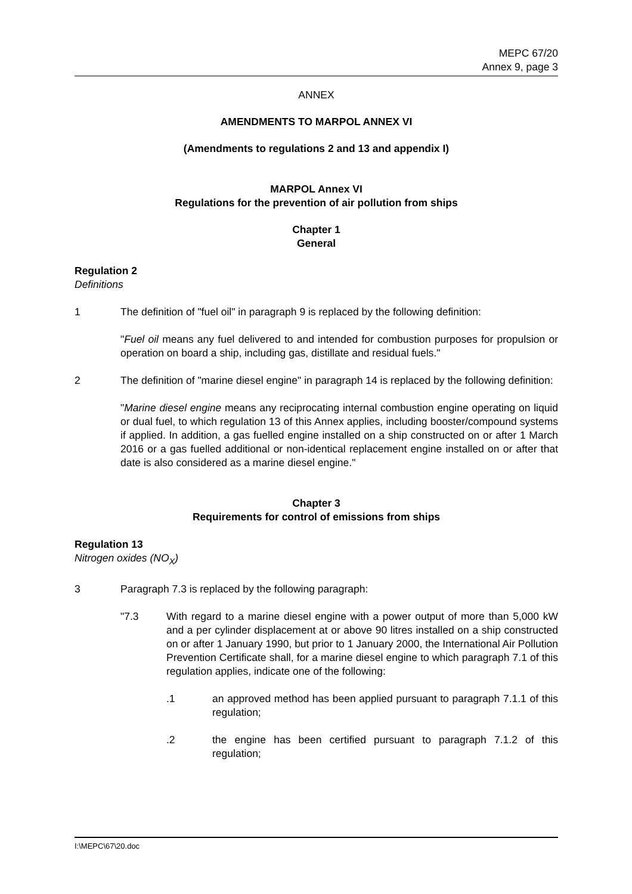MEPC 67/20
Annex 9, page 3
ANNEX
AMENDMENTS TO MARPOL ANNEX VI
(Amendments to regulations 2 and 13 and appendix I)
MARPOL Annex VI
Regulations for the prevention of air pollution from ships
Chapter 1
General
Regulation 2
Definitions
1 The definition of "fuel oil" in paragraph 9 is replaced by the following definition:
"Fuel oil means any fuel delivered to and intended for combustion purposes for propulsion or operation on board a ship, including gas, distillate and residual fuels."
2 The definition of "marine diesel engine" in paragraph 14 is replaced by the following definition:
"Marine diesel engine means any reciprocating internal combustion engine operating on liquid or dual fuel, to which regulation 13 of this Annex applies, including booster/compound systems if applied. In addition, a gas fuelled engine installed on a ship constructed on or after 1 March 2016 or a gas fuelled additional or non-identical replacement engine installed on or after that date is also considered as a marine diesel engine."
Chapter 3
Requirements for control of emissions from ships
Regulation 13
Nitrogen oxides (NO<sub>X</sub>)
3 Paragraph 7.3 is replaced by the following paragraph:
"7.3 With regard to a marine diesel engine with a power output of more than 5,000 kW and a per cylinder displacement at or above 90 litres installed on a ship constructed on or after 1 January 1990, but prior to 1 January 2000, the International Air Pollution Prevention Certificate shall, for a marine diesel engine to which paragraph 7.1 of this regulation applies, indicate one of the following:
.1 an approved method has been applied pursuant to paragraph 7.1.1 of this regulation;
.2 the engine has been certified pursuant to paragraph 7.1.2 of this regulation;
I:\MEPC\67\20.doc